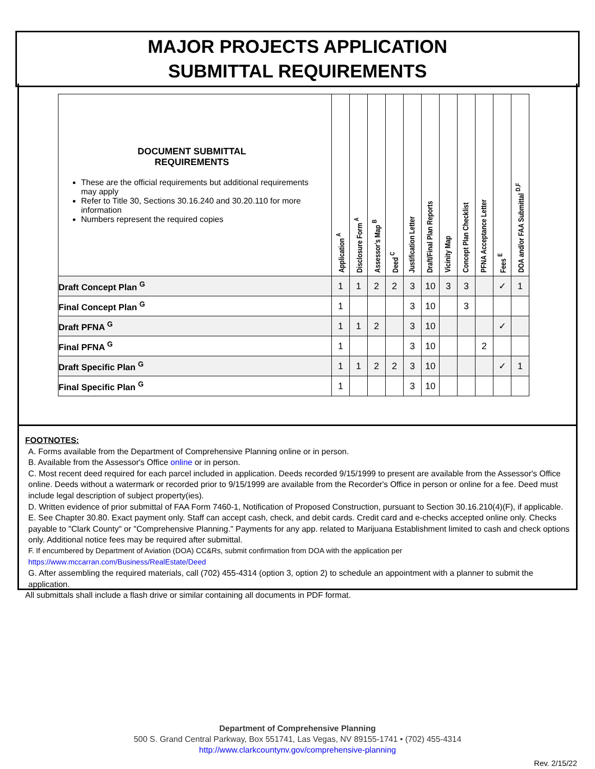MAJOR PROJECTS APPLICATION
SUBMITTAL REQUIREMENTS
| DOCUMENT SUBMITTAL REQUIREMENTS These are the official requirements but additional requirements may apply Refer to Title 30, Sections 30.16.240 and 30.20.110 for more information Numbers represent the required copies | Application <sup>A</sup> | Disclosure Form <sup>A</sup> | Assessor's Map <sup>B</sup> | Deed <sup>C</sup> | Justification Letter | Draft/Final Plan Reports | Vicinity Map | Concept Plan Checklist | PFNA Acceptance Letter | Fees <sup>E</sup> | DOA and/or FAA Submittal <sup>D,F</sup> |
| --- | --- | --- | --- | --- | --- | --- | --- | --- | --- | --- | --- |
| Draft Concept Plan <sup>G</sup> | 1 | 1 | 2 | 2 | 3 | 10 | 3 | 3 | | ✓ | 1 |
| Final Concept Plan <sup>G</sup> | 1 | | | | 3 | 10 | | 3 | | | |
| Draft PFNA <sup>G</sup> | 1 | 1 | 2 | | 3 | 10 | | | | ✓ | |
| Final PFNA <sup>G</sup> | 1 | | | | 3 | 10 | | | 2 | | |
| Draft Specific Plan <sup>G</sup> | 1 | 1 | 2 | 2 | 3 | 10 | | | | ✓ | 1 |
| Final Specific Plan <sup>G</sup> | 1 | | | | 3 | 10 | | | | | |
FOOTNOTES:
A. Forms available from the Department of Comprehensive Planning online or in person.
B. Available from the Assessor's Office online or in person.
C. Most recent deed required for each parcel included in application. Deeds recorded 9/15/1999 to present are available from the Assessor's Office online. Deeds without a watermark or recorded prior to 9/15/1999 are available from the Recorder's Office in person or online for a fee. Deed must include legal description of subject property(ies).
D. Written evidence of prior submittal of FAA Form 7460-1, Notification of Proposed Construction, pursuant to Section 30.16.210(4)(F), if applicable.
E. See Chapter 30.80. Exact payment only. Staff can accept cash, check, and debit cards. Credit card and e-checks accepted online only. Checks payable to "Clark County" or "Comprehensive Planning." Payments for any app. related to Marijuana Establishment limited to cash and check options only. Additional notice fees may be required after submittal.
F. If encumbered by Department of Aviation (DOA) CC&Rs, submit confirmation from DOA with the application per https://www.mccarran.com/Business/RealEstate/Deed
G. After assembling the required materials, call (702) 455-4314 (option 3, option 2) to schedule an appointment with a planner to submit the application.
All submittals shall include a flash drive or similar containing all documents in PDF format.
Department of Comprehensive Planning
500 S. Grand Central Parkway, Box 551741, Las Vegas, NV 89155-1741 • (702) 455-4314
http://www.clarkcountynv.gov/comprehensive-planning
Rev. 2/15/22